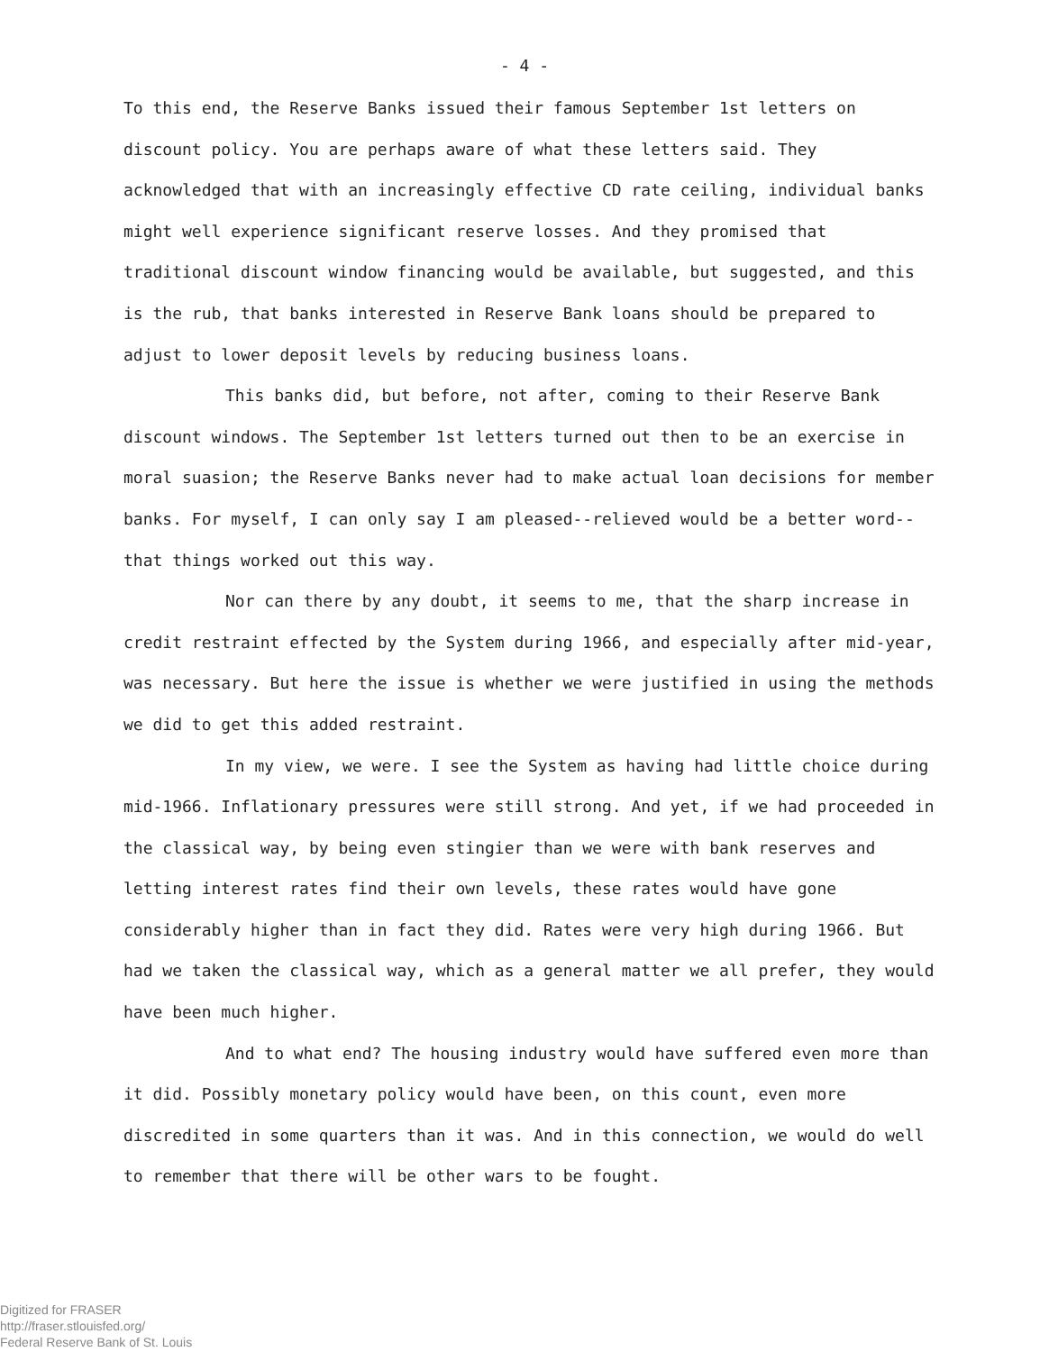- 4 -
To this end, the Reserve Banks issued their famous September 1st letters on discount policy. You are perhaps aware of what these letters said. They acknowledged that with an increasingly effective CD rate ceiling, individual banks might well experience significant reserve losses. And they promised that traditional discount window financing would be available, but suggested, and this is the rub, that banks interested in Reserve Bank loans should be prepared to adjust to lower deposit levels by reducing business loans.
This banks did, but before, not after, coming to their Reserve Bank discount windows. The September 1st letters turned out then to be an exercise in moral suasion; the Reserve Banks never had to make actual loan decisions for member banks. For myself, I can only say I am pleased--relieved would be a better word--that things worked out this way.
Nor can there by any doubt, it seems to me, that the sharp increase in credit restraint effected by the System during 1966, and especially after mid-year, was necessary. But here the issue is whether we were justified in using the methods we did to get this added restraint.
In my view, we were. I see the System as having had little choice during mid-1966. Inflationary pressures were still strong. And yet, if we had proceeded in the classical way, by being even stingier than we were with bank reserves and letting interest rates find their own levels, these rates would have gone considerably higher than in fact they did. Rates were very high during 1966. But had we taken the classical way, which as a general matter we all prefer, they would have been much higher.
And to what end? The housing industry would have suffered even more than it did. Possibly monetary policy would have been, on this count, even more discredited in some quarters than it was. And in this connection, we would do well to remember that there will be other wars to be fought.
Digitized for FRASER
http://fraser.stlouisfed.org/
Federal Reserve Bank of St. Louis